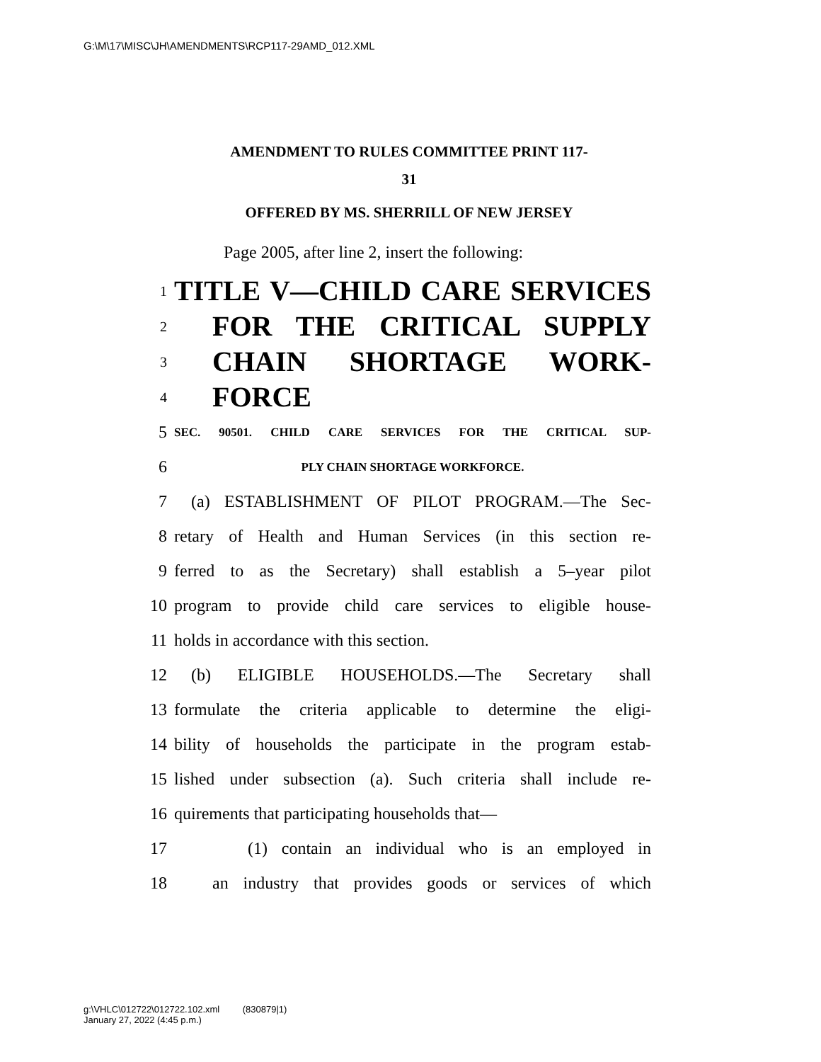G:\M\17\MISC\JH\AMENDMENTS\RCP117-29AMD_012.XML
AMENDMENT TO RULES COMMITTEE PRINT 117-
31
OFFERED BY MS. SHERRILL OF NEW JERSEY
Page 2005, after line 2, insert the following:
1 TITLE V—CHILD CARE SERVICES
2 FOR THE CRITICAL SUPPLY
3 CHAIN SHORTAGE WORK-
4 FORCE
5 SEC. 90501. CHILD CARE SERVICES FOR THE CRITICAL SUP-
6 PLY CHAIN SHORTAGE WORKFORCE.
7 (a) ESTABLISHMENT OF PILOT PROGRAM.—The Sec-
8 retary of Health and Human Services (in this section re-
9 ferred to as the Secretary) shall establish a 5–year pilot
10 program to provide child care services to eligible house-
11 holds in accordance with this section.
12 (b) ELIGIBLE HOUSEHOLDS.—The Secretary shall
13 formulate the criteria applicable to determine the eligi-
14 bility of households the participate in the program estab-
15 lished under subsection (a). Such criteria shall include re-
16 quirements that participating households that—
17 (1) contain an individual who is an employed in
18 an industry that provides goods or services of which
g:\VHLC\012722\012722.102.xml (830879|1)
January 27, 2022 (4:45 p.m.)